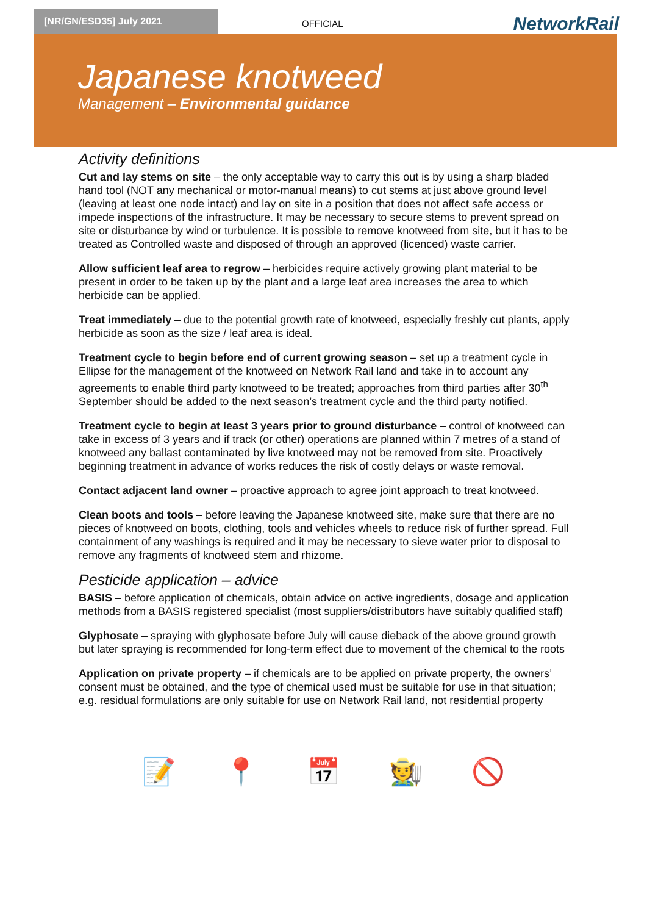[NR/GN/ESD35] July 2021
OFFICIAL NetworkRail
Japanese knotweed
Management – Environmental guidance
Activity definitions
Cut and lay stems on site – the only acceptable way to carry this out is by using a sharp bladed hand tool (NOT any mechanical or motor-manual means) to cut stems at just above ground level (leaving at least one node intact) and lay on site in a position that does not affect safe access or impede inspections of the infrastructure. It may be necessary to secure stems to prevent spread on site or disturbance by wind or turbulence. It is possible to remove knotweed from site, but it has to be treated as Controlled waste and disposed of through an approved (licenced) waste carrier.
Allow sufficient leaf area to regrow – herbicides require actively growing plant material to be present in order to be taken up by the plant and a large leaf area increases the area to which herbicide can be applied.
Treat immediately – due to the potential growth rate of knotweed, especially freshly cut plants, apply herbicide as soon as the size / leaf area is ideal.
Treatment cycle to begin before end of current growing season – set up a treatment cycle in Ellipse for the management of the knotweed on Network Rail land and take in to account any agreements to enable third party knotweed to be treated; approaches from third parties after 30<sup>th</sup> September should be added to the next season’s treatment cycle and the third party notified.
Treatment cycle to begin at least 3 years prior to ground disturbance – control of knotweed can take in excess of 3 years and if track (or other) operations are planned within 7 metres of a stand of knotweed any ballast contaminated by live knotweed may not be removed from site. Proactively beginning treatment in advance of works reduces the risk of costly delays or waste removal.
Contact adjacent land owner – proactive approach to agree joint approach to treat knotweed.
Clean boots and tools – before leaving the Japanese knotweed site, make sure that there are no pieces of knotweed on boots, clothing, tools and vehicles wheels to reduce risk of further spread. Full containment of any washings is required and it may be necessary to sieve water prior to disposal to remove any fragments of knotweed stem and rhizome.
Pesticide application – advice
BASIS – before application of chemicals, obtain advice on active ingredients, dosage and application methods from a BASIS registered specialist (most suppliers/distributors have suitably qualified staff)
Glyphosate – spraying with glyphosate before July will cause dieback of the above ground growth but later spraying is recommended for long-term effect due to movement of the chemical to the roots
Application on private property – if chemicals are to be applied on private property, the owners’ consent must be obtained, and the type of chemical used must be suitable for use in that situation; e.g. residual formulations are only suitable for use on Network Rail land, not residential property
📝 📍 📅 🧑‍🌾 🚫